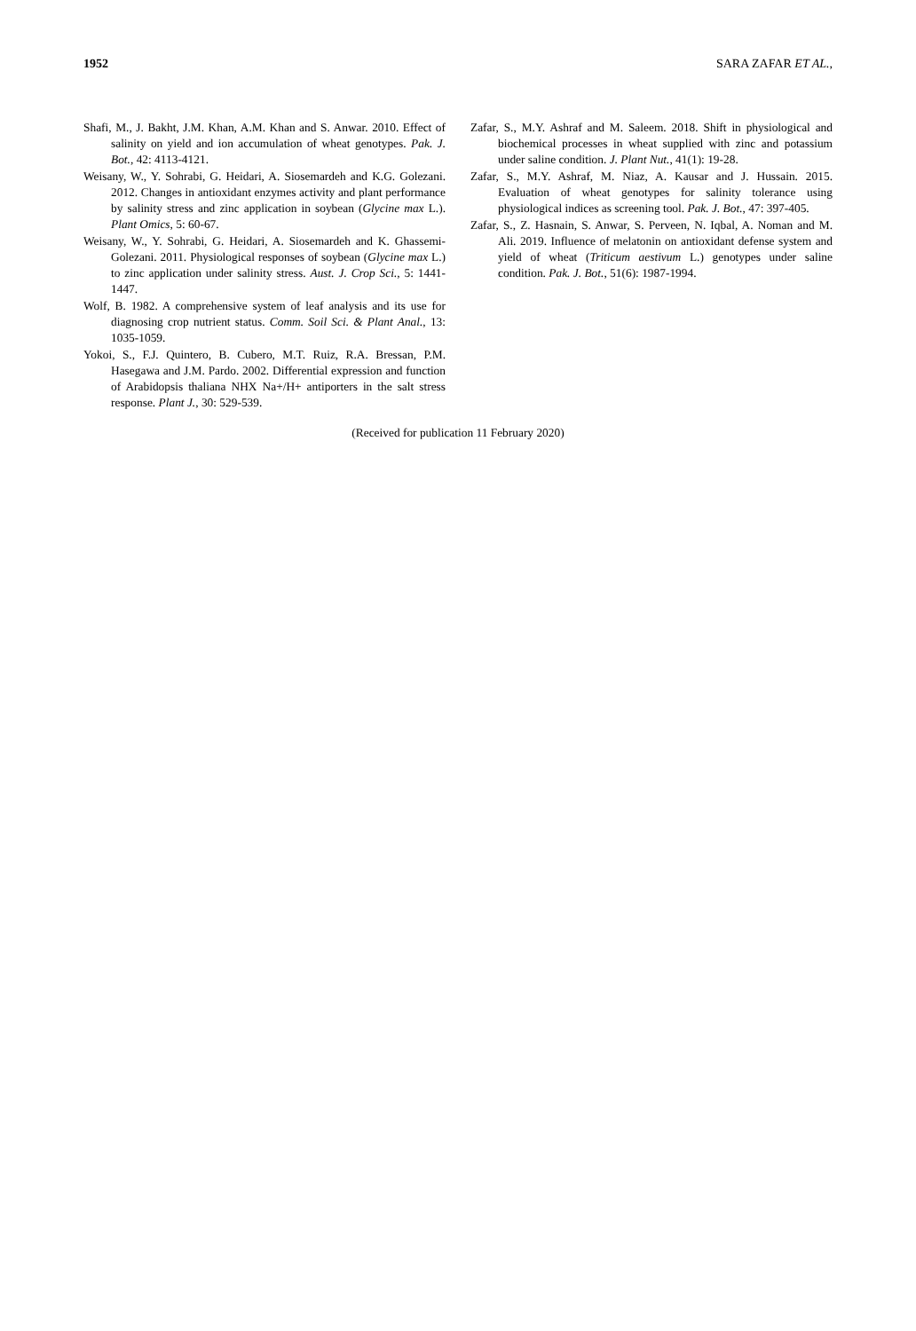1952 SARA ZAFAR ET AL.,
Shafi, M., J. Bakht, J.M. Khan, A.M. Khan and S. Anwar. 2010. Effect of salinity on yield and ion accumulation of wheat genotypes. Pak. J. Bot., 42: 4113-4121.
Weisany, W., Y. Sohrabi, G. Heidari, A. Siosemardeh and K.G. Golezani. 2012. Changes in antioxidant enzymes activity and plant performance by salinity stress and zinc application in soybean (Glycine max L.). Plant Omics, 5: 60-67.
Weisany, W., Y. Sohrabi, G. Heidari, A. Siosemardeh and K. Ghassemi-Golezani. 2011. Physiological responses of soybean (Glycine max L.) to zinc application under salinity stress. Aust. J. Crop Sci., 5: 1441-1447.
Wolf, B. 1982. A comprehensive system of leaf analysis and its use for diagnosing crop nutrient status. Comm. Soil Sci. & Plant Anal., 13: 1035-1059.
Yokoi, S., F.J. Quintero, B. Cubero, M.T. Ruiz, R.A. Bressan, P.M. Hasegawa and J.M. Pardo. 2002. Differential expression and function of Arabidopsis thaliana NHX Na+/H+ antiporters in the salt stress response. Plant J., 30: 529-539.
Zafar, S., M.Y. Ashraf and M. Saleem. 2018. Shift in physiological and biochemical processes in wheat supplied with zinc and potassium under saline condition. J. Plant Nut., 41(1): 19-28.
Zafar, S., M.Y. Ashraf, M. Niaz, A. Kausar and J. Hussain. 2015. Evaluation of wheat genotypes for salinity tolerance using physiological indices as screening tool. Pak. J. Bot., 47: 397-405.
Zafar, S., Z. Hasnain, S. Anwar, S. Perveen, N. Iqbal, A. Noman and M. Ali. 2019. Influence of melatonin on antioxidant defense system and yield of wheat (Triticum aestivum L.) genotypes under saline condition. Pak. J. Bot., 51(6): 1987-1994.
(Received for publication 11 February 2020)